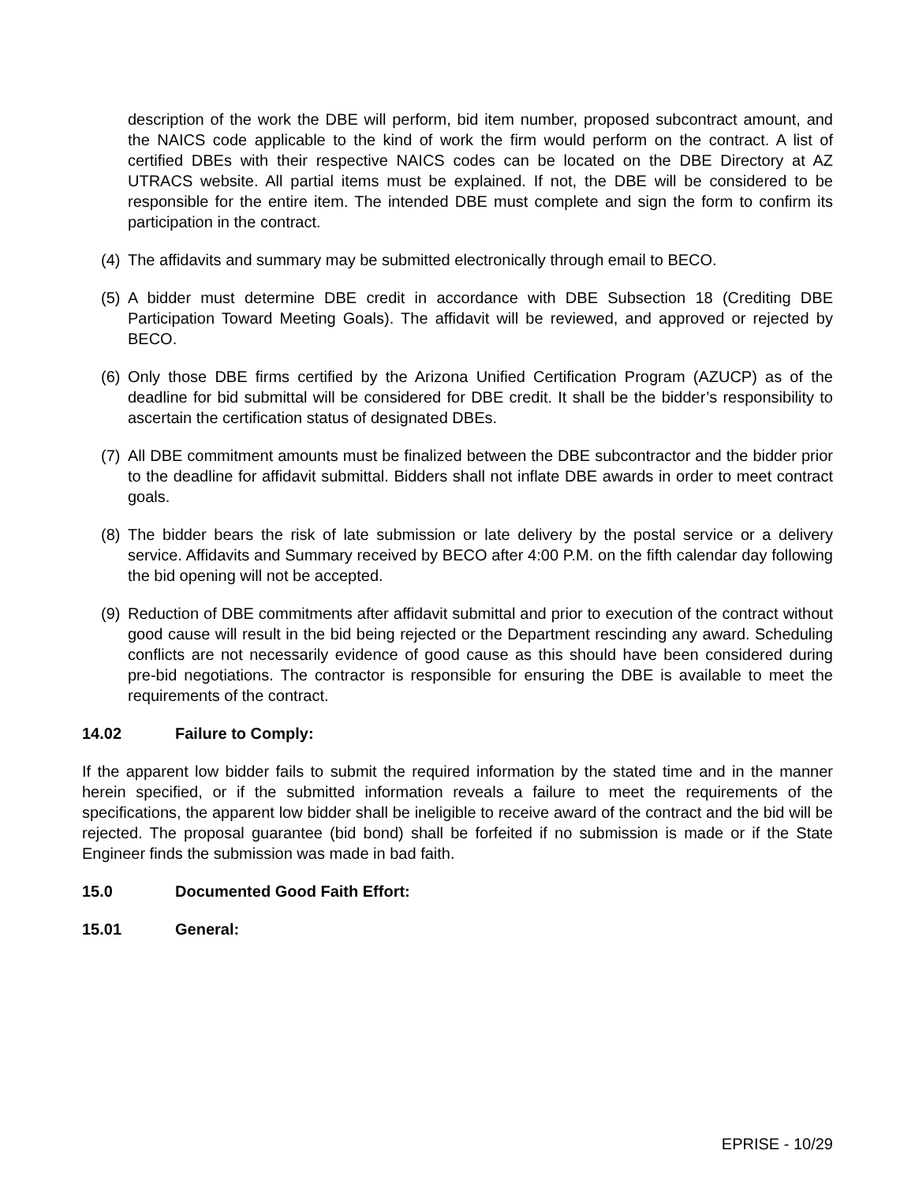description of the work the DBE will perform, bid item number, proposed subcontract amount, and the NAICS code applicable to the kind of work the firm would perform on the contract. A list of certified DBEs with their respective NAICS codes can be located on the DBE Directory at AZ UTRACS website. All partial items must be explained. If not, the DBE will be considered to be responsible for the entire item. The intended DBE must complete and sign the form to confirm its participation in the contract.
(4) The affidavits and summary may be submitted electronically through email to BECO.
(5) A bidder must determine DBE credit in accordance with DBE Subsection 18 (Crediting DBE Participation Toward Meeting Goals). The affidavit will be reviewed, and approved or rejected by BECO.
(6) Only those DBE firms certified by the Arizona Unified Certification Program (AZUCP) as of the deadline for bid submittal will be considered for DBE credit. It shall be the bidder’s responsibility to ascertain the certification status of designated DBEs.
(7) All DBE commitment amounts must be finalized between the DBE subcontractor and the bidder prior to the deadline for affidavit submittal. Bidders shall not inflate DBE awards in order to meet contract goals.
(8) The bidder bears the risk of late submission or late delivery by the postal service or a delivery service. Affidavits and Summary received by BECO after 4:00 P.M. on the fifth calendar day following the bid opening will not be accepted.
(9) Reduction of DBE commitments after affidavit submittal and prior to execution of the contract without good cause will result in the bid being rejected or the Department rescinding any award. Scheduling conflicts are not necessarily evidence of good cause as this should have been considered during pre-bid negotiations. The contractor is responsible for ensuring the DBE is available to meet the requirements of the contract.
14.02 Failure to Comply:
If the apparent low bidder fails to submit the required information by the stated time and in the manner herein specified, or if the submitted information reveals a failure to meet the requirements of the specifications, the apparent low bidder shall be ineligible to receive award of the contract and the bid will be rejected. The proposal guarantee (bid bond) shall be forfeited if no submission is made or if the State Engineer finds the submission was made in bad faith.
15.0 Documented Good Faith Effort:
15.01 General:
EPRISE - 10/29